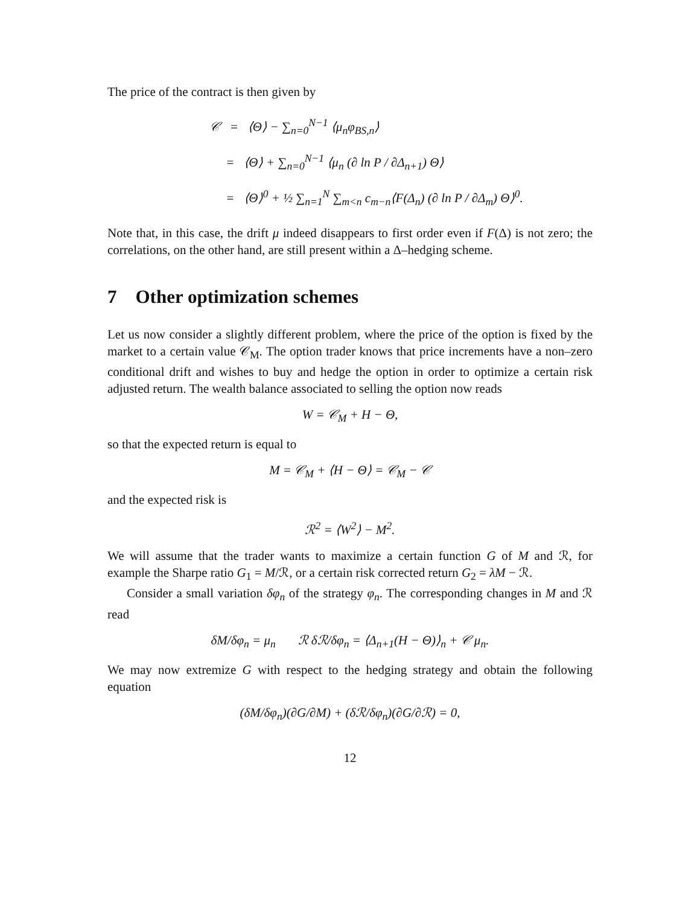The price of the contract is then given by
𝒞 = ⟨Θ⟩ − ∑<sub>n=0</sub><sup>N−1</sup> ⟨μ<sub>n</sub>φ<sub>BS,n</sub>⟩
= ⟨Θ⟩ + ∑<sub>n=0</sub><sup>N−1</sup> ⟨μ<sub>n</sub> (∂ ln P / ∂Δ<sub>n+1</sub>) Θ⟩
= ⟨Θ⟩<sup>0</sup> + ½ ∑<sub>n=1</sub><sup>N</sup> ∑<sub>m<n</sub> c<sub>m−n</sub>⟨F(Δ<sub>n</sub>) (∂ ln P / ∂Δ<sub>m</sub>) Θ⟩<sup>0</sup>.
Note that, in this case, the drift μ indeed disappears to first order even if F(Δ) is not zero; the correlations, on the other hand, are still present within a Δ–hedging scheme.
7 Other optimization schemes
Let us now consider a slightly different problem, where the price of the option is fixed by the market to a certain value 𝒞<sub>M</sub>. The option trader knows that price increments have a non–zero conditional drift and wishes to buy and hedge the option in order to optimize a certain risk adjusted return. The wealth balance associated to selling the option now reads
W = 𝒞<sub>M</sub> + H − Θ,
so that the expected return is equal to
M = 𝒞<sub>M</sub> + ⟨H − Θ⟩ = 𝒞<sub>M</sub> − 𝒞
and the expected risk is
ℛ<sup>2</sup> = ⟨W<sup>2</sup>⟩ − M<sup>2</sup>.
We will assume that the trader wants to maximize a certain function G of M and ℛ, for example the Sharpe ratio G<sub>1</sub> = M/ℛ, or a certain risk corrected return G<sub>2</sub> = λM − ℛ.
Consider a small variation δφ<sub>n</sub> of the strategy φ<sub>n</sub>. The corresponding changes in M and ℛ read
δM/δφ<sub>n</sub> = μ<sub>n</sub> ℛ δℛ/δφ<sub>n</sub> = ⟨Δ<sub>n+1</sub>(H − Θ)⟩<sub>n</sub> + 𝒞 μ<sub>n</sub>.
We may now extremize G with respect to the hedging strategy and obtain the following equation
(δM/δφ<sub>n</sub>)(∂G/∂M) + (δℛ/δφ<sub>n</sub>)(∂G/∂ℛ) = 0,
12